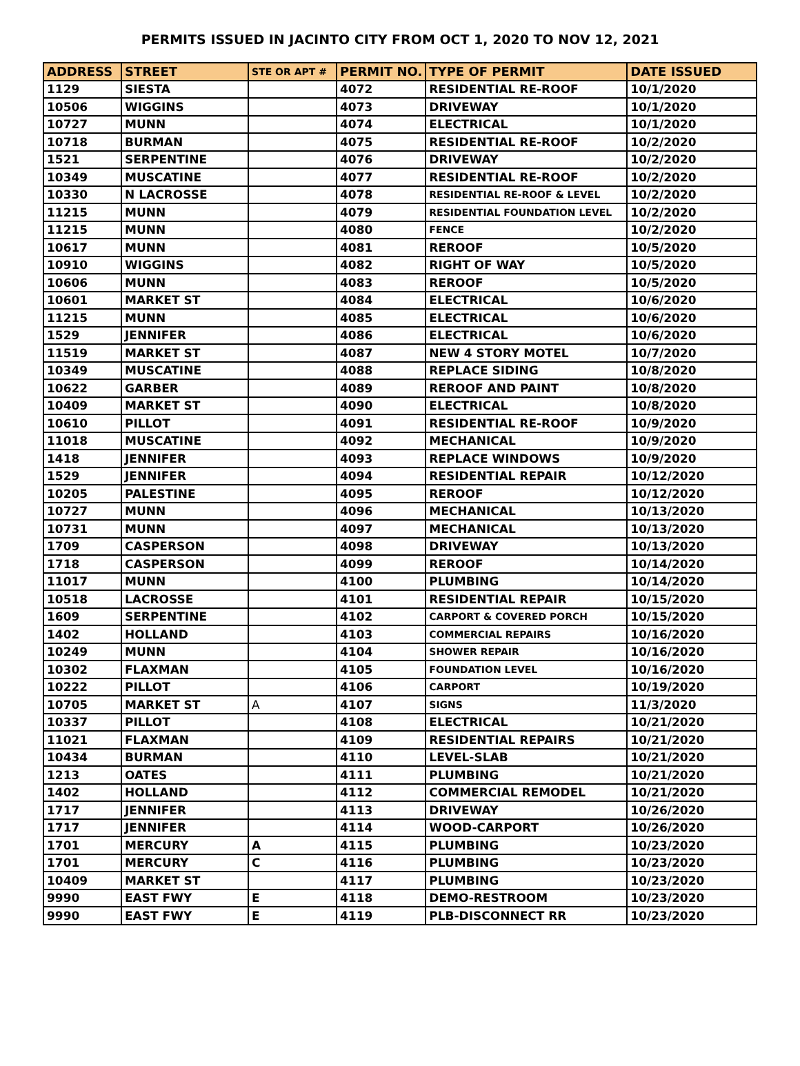PERMITS ISSUED IN JACINTO CITY FROM OCT 1, 2020 TO NOV 12, 2021
| ADDRESS | STREET | STE OR APT # | PERMIT NO. | TYPE OF PERMIT | DATE ISSUED |
| --- | --- | --- | --- | --- | --- |
| 1129 | SIESTA | | 4072 | RESIDENTIAL RE-ROOF | 10/1/2020 |
| 10506 | WIGGINS | | 4073 | DRIVEWAY | 10/1/2020 |
| 10727 | MUNN | | 4074 | ELECTRICAL | 10/1/2020 |
| 10718 | BURMAN | | 4075 | RESIDENTIAL RE-ROOF | 10/2/2020 |
| 1521 | SERPENTINE | | 4076 | DRIVEWAY | 10/2/2020 |
| 10349 | MUSCATINE | | 4077 | RESIDENTIAL RE-ROOF | 10/2/2020 |
| 10330 | N LACROSSE | | 4078 | RESIDENTIAL RE-ROOF & LEVEL | 10/2/2020 |
| 11215 | MUNN | | 4079 | RESIDENTIAL FOUNDATION LEVEL | 10/2/2020 |
| 11215 | MUNN | | 4080 | FENCE | 10/2/2020 |
| 10617 | MUNN | | 4081 | REROOF | 10/5/2020 |
| 10910 | WIGGINS | | 4082 | RIGHT OF WAY | 10/5/2020 |
| 10606 | MUNN | | 4083 | REROOF | 10/5/2020 |
| 10601 | MARKET ST | | 4084 | ELECTRICAL | 10/6/2020 |
| 11215 | MUNN | | 4085 | ELECTRICAL | 10/6/2020 |
| 1529 | JENNIFER | | 4086 | ELECTRICAL | 10/6/2020 |
| 11519 | MARKET ST | | 4087 | NEW 4 STORY MOTEL | 10/7/2020 |
| 10349 | MUSCATINE | | 4088 | REPLACE SIDING | 10/8/2020 |
| 10622 | GARBER | | 4089 | REROOF AND PAINT | 10/8/2020 |
| 10409 | MARKET ST | | 4090 | ELECTRICAL | 10/8/2020 |
| 10610 | PILLOT | | 4091 | RESIDENTIAL RE-ROOF | 10/9/2020 |
| 11018 | MUSCATINE | | 4092 | MECHANICAL | 10/9/2020 |
| 1418 | JENNIFER | | 4093 | REPLACE WINDOWS | 10/9/2020 |
| 1529 | JENNIFER | | 4094 | RESIDENTIAL REPAIR | 10/12/2020 |
| 10205 | PALESTINE | | 4095 | REROOF | 10/12/2020 |
| 10727 | MUNN | | 4096 | MECHANICAL | 10/13/2020 |
| 10731 | MUNN | | 4097 | MECHANICAL | 10/13/2020 |
| 1709 | CASPERSON | | 4098 | DRIVEWAY | 10/13/2020 |
| 1718 | CASPERSON | | 4099 | REROOF | 10/14/2020 |
| 11017 | MUNN | | 4100 | PLUMBING | 10/14/2020 |
| 10518 | LACROSSE | | 4101 | RESIDENTIAL REPAIR | 10/15/2020 |
| 1609 | SERPENTINE | | 4102 | CARPORT & COVERED PORCH | 10/15/2020 |
| 1402 | HOLLAND | | 4103 | COMMERCIAL REPAIRS | 10/16/2020 |
| 10249 | MUNN | | 4104 | SHOWER REPAIR | 10/16/2020 |
| 10302 | FLAXMAN | | 4105 | FOUNDATION LEVEL | 10/16/2020 |
| 10222 | PILLOT | | 4106 | CARPORT | 10/19/2020 |
| 10705 | MARKET ST | A | 4107 | SIGNS | 11/3/2020 |
| 10337 | PILLOT | | 4108 | ELECTRICAL | 10/21/2020 |
| 11021 | FLAXMAN | | 4109 | RESIDENTIAL REPAIRS | 10/21/2020 |
| 10434 | BURMAN | | 4110 | LEVEL-SLAB | 10/21/2020 |
| 1213 | OATES | | 4111 | PLUMBING | 10/21/2020 |
| 1402 | HOLLAND | | 4112 | COMMERCIAL REMODEL | 10/21/2020 |
| 1717 | JENNIFER | | 4113 | DRIVEWAY | 10/26/2020 |
| 1717 | JENNIFER | | 4114 | WOOD-CARPORT | 10/26/2020 |
| 1701 | MERCURY | A | 4115 | PLUMBING | 10/23/2020 |
| 1701 | MERCURY | C | 4116 | PLUMBING | 10/23/2020 |
| 10409 | MARKET ST | | 4117 | PLUMBING | 10/23/2020 |
| 9990 | EAST FWY | E | 4118 | DEMO-RESTROOM | 10/23/2020 |
| 9990 | EAST FWY | E | 4119 | PLB-DISCONNECT RR | 10/23/2020 |